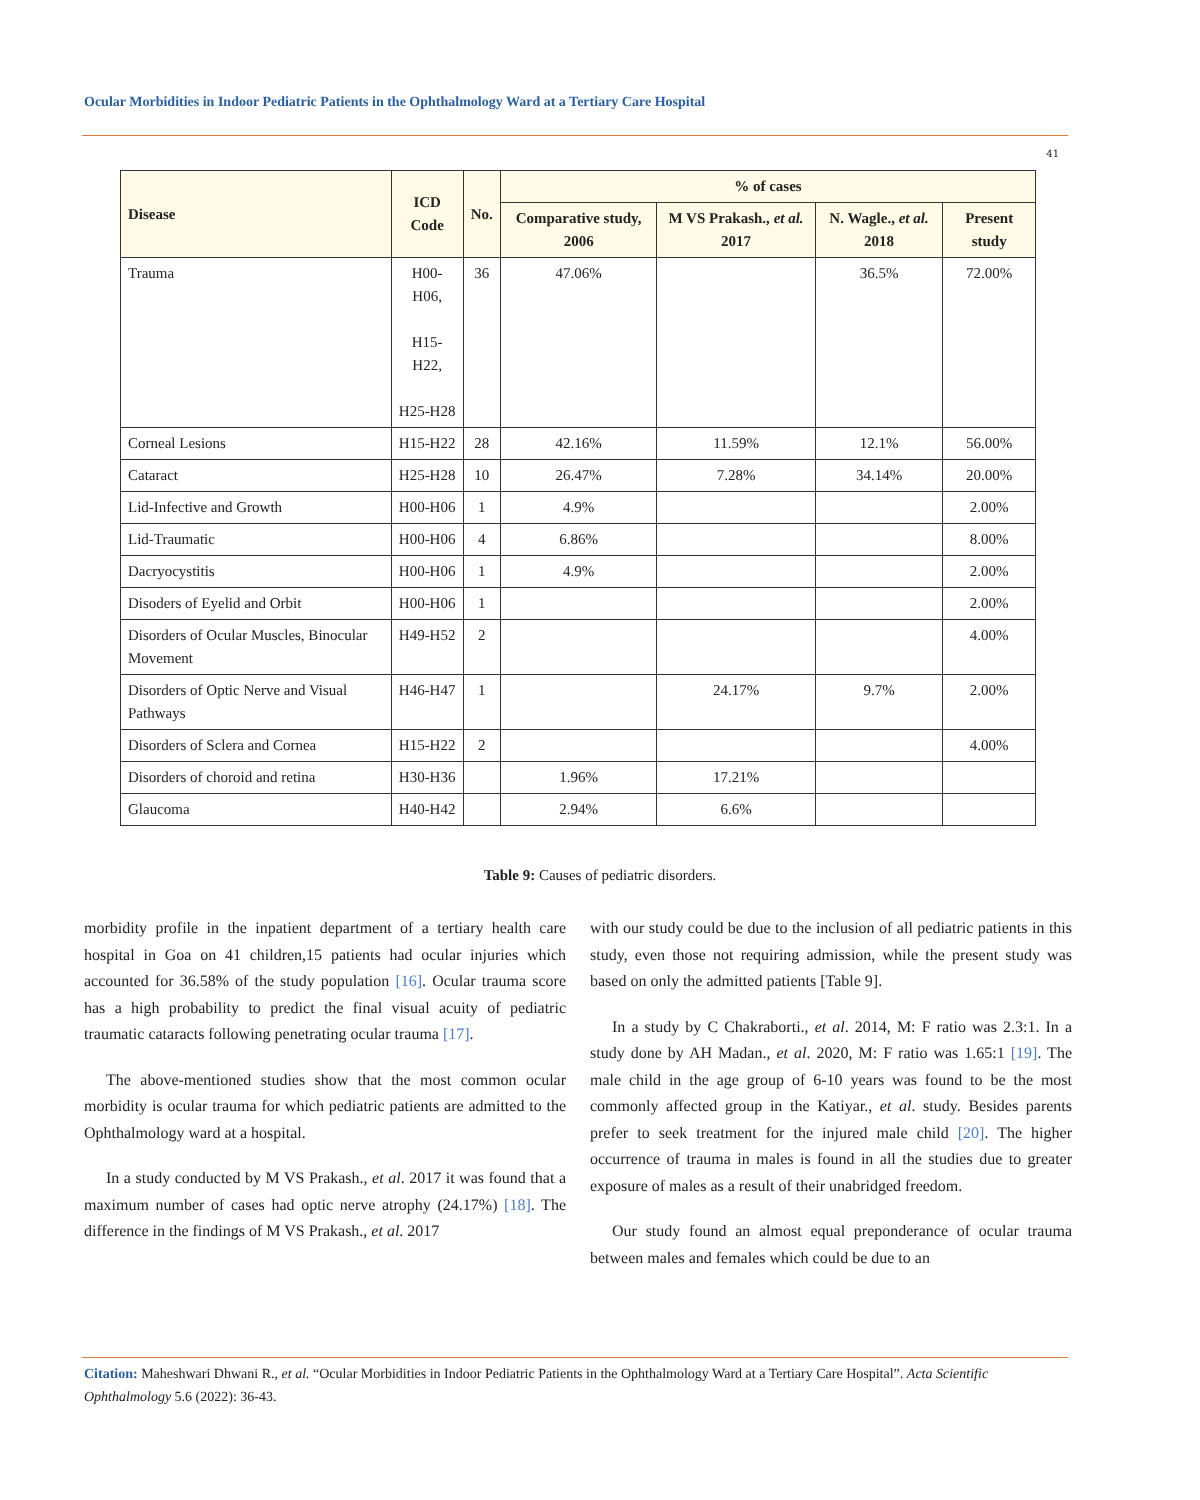Ocular Morbidities in Indoor Pediatric Patients in the Ophthalmology Ward at a Tertiary Care Hospital
41
| Disease | ICD Code | No. | % of cases | | | |
| --- | --- | --- | --- | --- | --- | --- |
| | | | Comparative study, 2006 | M VS Prakash., et al. 2017 | N. Wagle., et al. 2018 | Present study |
| Trauma | H00-H06, H15-H22, H25-H28 | 36 | 47.06% | | 36.5% | 72.00% |
| Corneal Lesions | H15-H22 | 28 | 42.16% | 11.59% | 12.1% | 56.00% |
| Cataract | H25-H28 | 10 | 26.47% | 7.28% | 34.14% | 20.00% |
| Lid-Infective and Growth | H00-H06 | 1 | 4.9% | | | 2.00% |
| Lid-Traumatic | H00-H06 | 4 | 6.86% | | | 8.00% |
| Dacryocystitis | H00-H06 | 1 | 4.9% | | | 2.00% |
| Disoders of Eyelid and Orbit | H00-H06 | 1 | | | | 2.00% |
| Disorders of Ocular Muscles, Binocular Movement | H49-H52 | 2 | | | | 4.00% |
| Disorders of Optic Nerve and Visual Pathways | H46-H47 | 1 | | 24.17% | 9.7% | 2.00% |
| Disorders of Sclera and Cornea | H15-H22 | 2 | | | | 4.00% |
| Disorders of choroid and retina | H30-H36 | | 1.96% | 17.21% | | |
| Glaucoma | H40-H42 | | 2.94% | 6.6% | | |
Table 9: Causes of pediatric disorders.
morbidity profile in the inpatient department of a tertiary health care hospital in Goa on 41 children,15 patients had ocular injuries which accounted for 36.58% of the study population [16]. Ocular trauma score has a high probability to predict the final visual acuity of pediatric traumatic cataracts following penetrating ocular trauma [17].
The above-mentioned studies show that the most common ocular morbidity is ocular trauma for which pediatric patients are admitted to the Ophthalmology ward at a hospital.
In a study conducted by M VS Prakash., et al. 2017 it was found that a maximum number of cases had optic nerve atrophy (24.17%) [18]. The difference in the findings of M VS Prakash., et al. 2017
with our study could be due to the inclusion of all pediatric patients in this study, even those not requiring admission, while the present study was based on only the admitted patients [Table 9].
In a study by C Chakraborti., et al. 2014, M: F ratio was 2.3:1. In a study done by AH Madan., et al. 2020, M: F ratio was 1.65:1 [19]. The male child in the age group of 6-10 years was found to be the most commonly affected group in the Katiyar., et al. study. Besides parents prefer to seek treatment for the injured male child [20]. The higher occurrence of trauma in males is found in all the studies due to greater exposure of males as a result of their unabridged freedom.
Our study found an almost equal preponderance of ocular trauma between males and females which could be due to an
Citation: Maheshwari Dhwani R., et al. “Ocular Morbidities in Indoor Pediatric Patients in the Ophthalmology Ward at a Tertiary Care Hospital”. Acta Scientific Ophthalmology 5.6 (2022): 36-43.